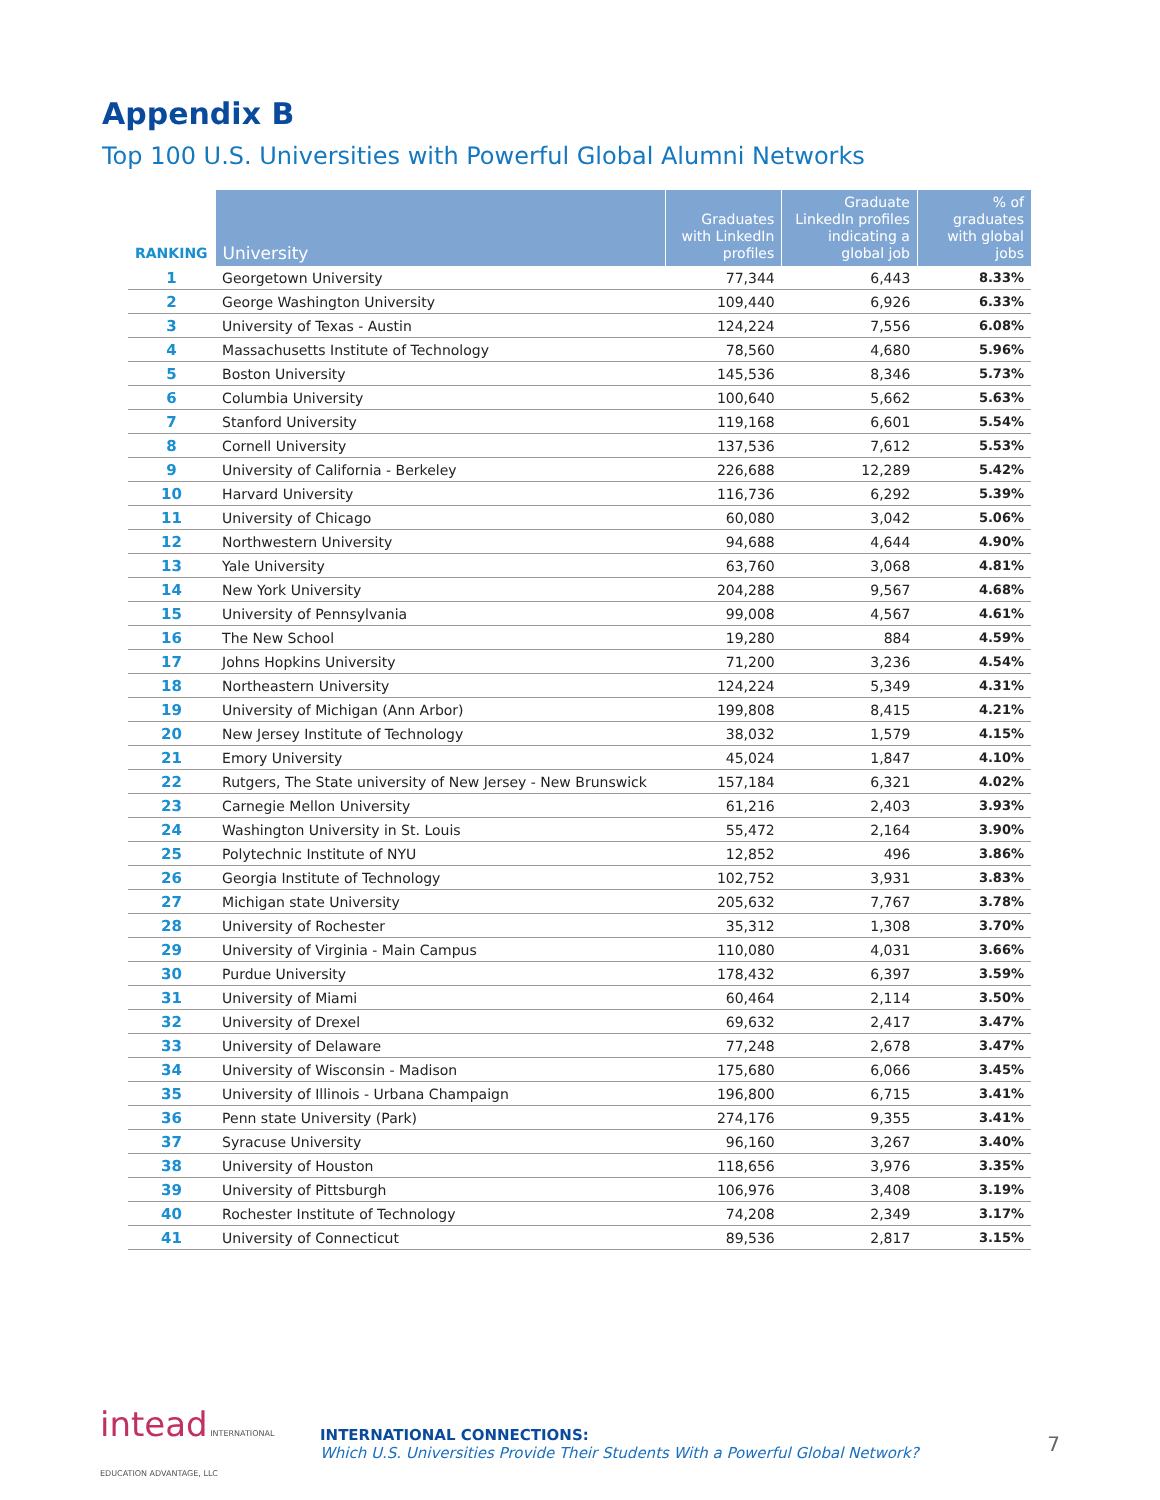Appendix B
Top 100 U.S. Universities with Powerful Global Alumni Networks
| RANKING | University | Graduates with LinkedIn profiles | Graduate LinkedIn profiles indicating a global job | % of graduates with global jobs |
| --- | --- | --- | --- | --- |
| 1 | Georgetown University | 77,344 | 6,443 | 8.33% |
| 2 | George Washington University | 109,440 | 6,926 | 6.33% |
| 3 | University of Texas - Austin | 124,224 | 7,556 | 6.08% |
| 4 | Massachusetts Institute of Technology | 78,560 | 4,680 | 5.96% |
| 5 | Boston University | 145,536 | 8,346 | 5.73% |
| 6 | Columbia University | 100,640 | 5,662 | 5.63% |
| 7 | Stanford University | 119,168 | 6,601 | 5.54% |
| 8 | Cornell University | 137,536 | 7,612 | 5.53% |
| 9 | University of California - Berkeley | 226,688 | 12,289 | 5.42% |
| 10 | Harvard University | 116,736 | 6,292 | 5.39% |
| 11 | University of Chicago | 60,080 | 3,042 | 5.06% |
| 12 | Northwestern University | 94,688 | 4,644 | 4.90% |
| 13 | Yale University | 63,760 | 3,068 | 4.81% |
| 14 | New York University | 204,288 | 9,567 | 4.68% |
| 15 | University of Pennsylvania | 99,008 | 4,567 | 4.61% |
| 16 | The New School | 19,280 | 884 | 4.59% |
| 17 | Johns Hopkins University | 71,200 | 3,236 | 4.54% |
| 18 | Northeastern University | 124,224 | 5,349 | 4.31% |
| 19 | University of Michigan (Ann Arbor) | 199,808 | 8,415 | 4.21% |
| 20 | New Jersey Institute of Technology | 38,032 | 1,579 | 4.15% |
| 21 | Emory University | 45,024 | 1,847 | 4.10% |
| 22 | Rutgers, The State university of New Jersey - New Brunswick | 157,184 | 6,321 | 4.02% |
| 23 | Carnegie Mellon University | 61,216 | 2,403 | 3.93% |
| 24 | Washington University in St. Louis | 55,472 | 2,164 | 3.90% |
| 25 | Polytechnic Institute of NYU | 12,852 | 496 | 3.86% |
| 26 | Georgia Institute of Technology | 102,752 | 3,931 | 3.83% |
| 27 | Michigan state University | 205,632 | 7,767 | 3.78% |
| 28 | University of Rochester | 35,312 | 1,308 | 3.70% |
| 29 | University of Virginia - Main Campus | 110,080 | 4,031 | 3.66% |
| 30 | Purdue University | 178,432 | 6,397 | 3.59% |
| 31 | University of Miami | 60,464 | 2,114 | 3.50% |
| 32 | University of Drexel | 69,632 | 2,417 | 3.47% |
| 33 | University of Delaware | 77,248 | 2,678 | 3.47% |
| 34 | University of Wisconsin - Madison | 175,680 | 6,066 | 3.45% |
| 35 | University of Illinois - Urbana Champaign | 196,800 | 6,715 | 3.41% |
| 36 | Penn state University (Park) | 274,176 | 9,355 | 3.41% |
| 37 | Syracuse University | 96,160 | 3,267 | 3.40% |
| 38 | University of Houston | 118,656 | 3,976 | 3.35% |
| 39 | University of Pittsburgh | 106,976 | 3,408 | 3.19% |
| 40 | Rochester Institute of Technology | 74,208 | 2,349 | 3.17% |
| 41 | University of Connecticut | 89,536 | 2,817 | 3.15% |
intead INTERNATIONAL EDUCATION ADVANTAGE, LLC
INTERNATIONAL CONNECTIONS:
Which U.S. Universities Provide Their Students With a Powerful Global Network?
7